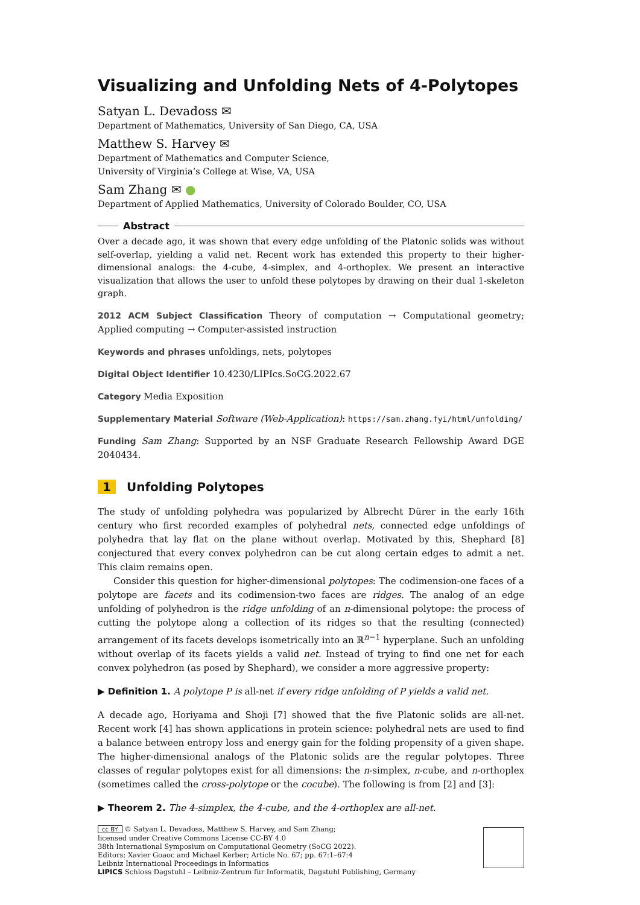Visualizing and Unfolding Nets of 4-Polytopes
Satyan L. Devadoss ✉
Department of Mathematics, University of San Diego, CA, USA
Matthew S. Harvey ✉
Department of Mathematics and Computer Science,
University of Virginia’s College at Wise, VA, USA
Sam Zhang ✉ ●
Department of Applied Mathematics, University of Colorado Boulder, CO, USA
Abstract
Over a decade ago, it was shown that every edge unfolding of the Platonic solids was without self-overlap, yielding a valid net. Recent work has extended this property to their higher-dimensional analogs: the 4-cube, 4-simplex, and 4-orthoplex. We present an interactive visualization that allows the user to unfold these polytopes by drawing on their dual 1-skeleton graph.
2012 ACM Subject Classification Theory of computation → Computational geometry; Applied computing → Computer-assisted instruction
Keywords and phrases unfoldings, nets, polytopes
Digital Object Identifier 10.4230/LIPIcs.SoCG.2022.67
Category Media Exposition
Supplementary Material Software (Web-Application): https://sam.zhang.fyi/html/unfolding/
Funding Sam Zhang: Supported by an NSF Graduate Research Fellowship Award DGE 2040434.
1 Unfolding Polytopes
The study of unfolding polyhedra was popularized by Albrecht Dürer in the early 16th century who first recorded examples of polyhedral nets, connected edge unfoldings of polyhedra that lay flat on the plane without overlap. Motivated by this, Shephard [8] conjectured that every convex polyhedron can be cut along certain edges to admit a net. This claim remains open.
Consider this question for higher-dimensional polytopes: The codimension-one faces of a polytope are facets and its codimension-two faces are ridges. The analog of an edge unfolding of polyhedron is the ridge unfolding of an n-dimensional polytope: the process of cutting the polytope along a collection of its ridges so that the resulting (connected) arrangement of its facets develops isometrically into an ℝ<sup>n−1</sup> hyperplane. Such an unfolding without overlap of its facets yields a valid net. Instead of trying to find one net for each convex polyhedron (as posed by Shephard), we consider a more aggressive property:
▶ Definition 1. A polytope P is all-net if every ridge unfolding of P yields a valid net.
A decade ago, Horiyama and Shoji [7] showed that the five Platonic solids are all-net. Recent work [4] has shown applications in protein science: polyhedral nets are used to find a balance between entropy loss and energy gain for the folding propensity of a given shape. The higher-dimensional analogs of the Platonic solids are the regular polytopes. Three classes of regular polytopes exist for all dimensions: the n-simplex, n-cube, and n-orthoplex (sometimes called the cross-polytope or the cocube). The following is from [2] and [3]:
▶ Theorem 2. The 4-simplex, the 4-cube, and the 4-orthoplex are all-net.
cc BY © Satyan L. Devadoss, Matthew S. Harvey, and Sam Zhang;
licensed under Creative Commons License CC-BY 4.0
38th International Symposium on Computational Geometry (SoCG 2022).
Editors: Xavier Goaoc and Michael Kerber; Article No. 67; pp. 67:1–67:4
Leibniz International Proceedings in Informatics
LIPICS Schloss Dagstuhl – Leibniz-Zentrum für Informatik, Dagstuhl Publishing, Germany